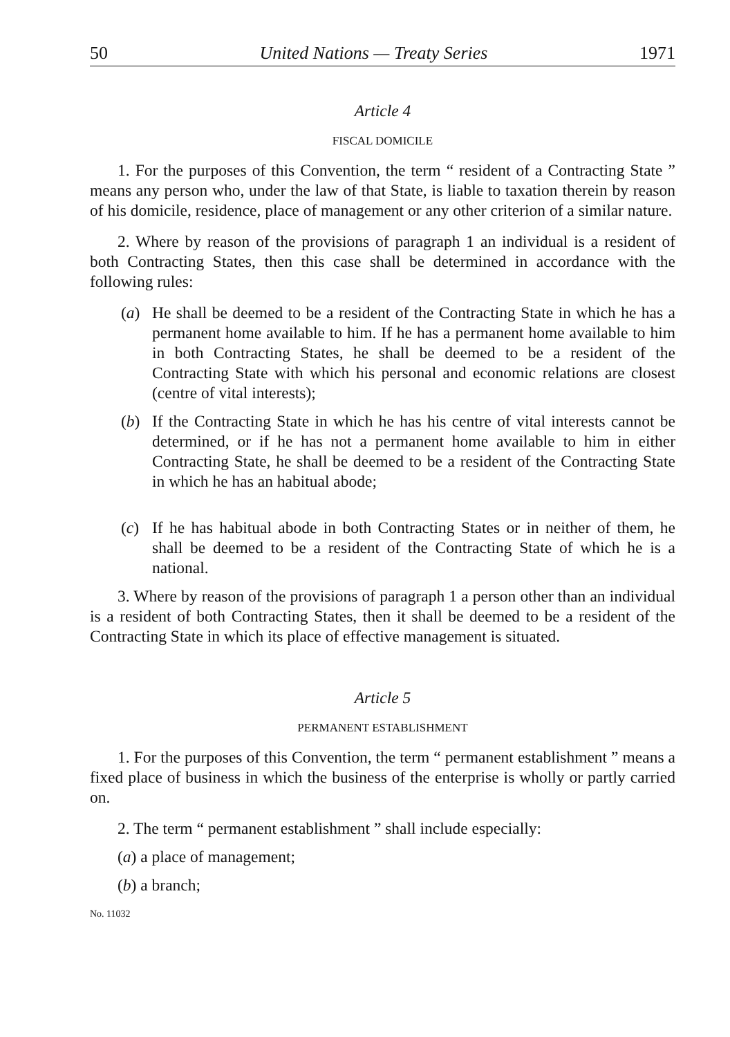50 United Nations — Treaty Series 1971
Article 4
FISCAL DOMICILE
1. For the purposes of this Convention, the term “ resident of a Contracting State ” means any person who, under the law of that State, is liable to taxation therein by reason of his domicile, residence, place of management or any other criterion of a similar nature.
2. Where by reason of the provisions of paragraph 1 an individual is a resident of both Contracting States, then this case shall be determined in accordance with the following rules:
(a) He shall be deemed to be a resident of the Contracting State in which he has a permanent home available to him. If he has a permanent home available to him in both Contracting States, he shall be deemed to be a resident of the Contracting State with which his personal and economic relations are closest (centre of vital interests);
(b) If the Contracting State in which he has his centre of vital interests cannot be determined, or if he has not a permanent home available to him in either Contracting State, he shall be deemed to be a resident of the Contracting State in which he has an habitual abode;
(c) If he has habitual abode in both Contracting States or in neither of them, he shall be deemed to be a resident of the Contracting State of which he is a national.
3. Where by reason of the provisions of paragraph 1 a person other than an individual is a resident of both Contracting States, then it shall be deemed to be a resident of the Contracting State in which its place of effective management is situated.
Article 5
PERMANENT ESTABLISHMENT
1. For the purposes of this Convention, the term “ permanent establishment ” means a fixed place of business in which the business of the enterprise is wholly or partly carried on.
2. The term “ permanent establishment ” shall include especially:
(a) a place of management;
(b) a branch;
No. 11032